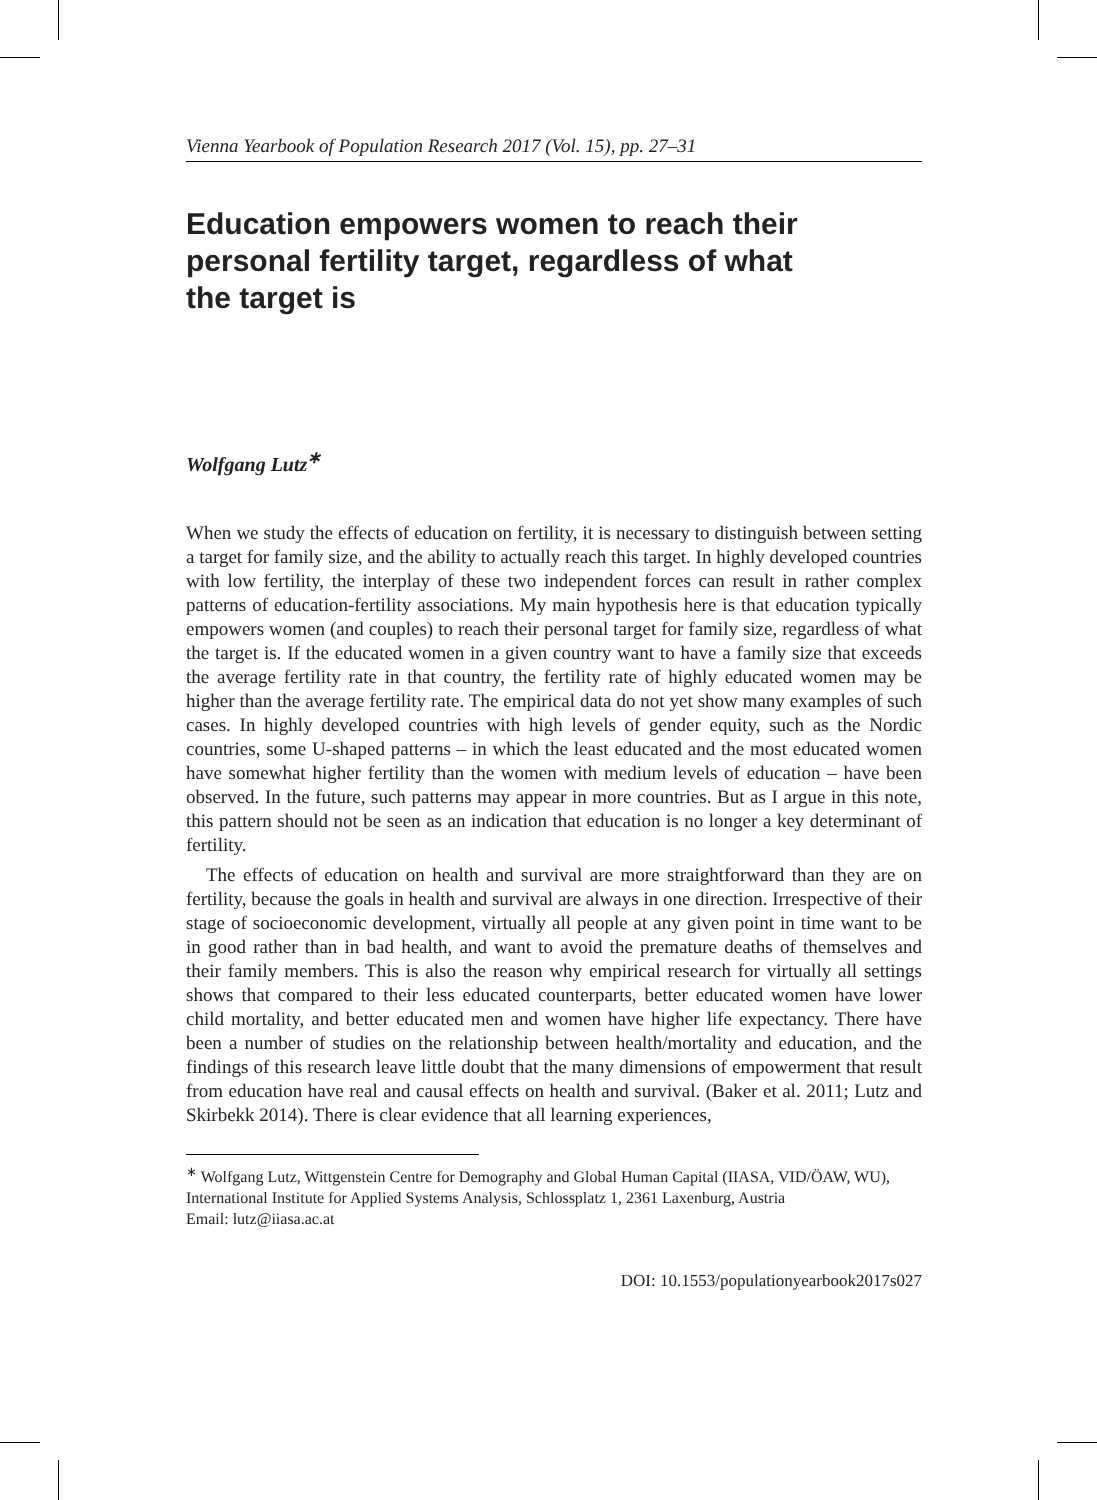Vienna Yearbook of Population Research 2017 (Vol. 15), pp. 27–31
Education empowers women to reach their personal fertility target, regardless of what the target is
Wolfgang Lutz<sup>∗</sup>
When we study the effects of education on fertility, it is necessary to distinguish between setting a target for family size, and the ability to actually reach this target. In highly developed countries with low fertility, the interplay of these two independent forces can result in rather complex patterns of education-fertility associations. My main hypothesis here is that education typically empowers women (and couples) to reach their personal target for family size, regardless of what the target is. If the educated women in a given country want to have a family size that exceeds the average fertility rate in that country, the fertility rate of highly educated women may be higher than the average fertility rate. The empirical data do not yet show many examples of such cases. In highly developed countries with high levels of gender equity, such as the Nordic countries, some U-shaped patterns – in which the least educated and the most educated women have somewhat higher fertility than the women with medium levels of education – have been observed. In the future, such patterns may appear in more countries. But as I argue in this note, this pattern should not be seen as an indication that education is no longer a key determinant of fertility.
The effects of education on health and survival are more straightforward than they are on fertility, because the goals in health and survival are always in one direction. Irrespective of their stage of socioeconomic development, virtually all people at any given point in time want to be in good rather than in bad health, and want to avoid the premature deaths of themselves and their family members. This is also the reason why empirical research for virtually all settings shows that compared to their less educated counterparts, better educated women have lower child mortality, and better educated men and women have higher life expectancy. There have been a number of studies on the relationship between health/mortality and education, and the findings of this research leave little doubt that the many dimensions of empowerment that result from education have real and causal effects on health and survival. (Baker et al. 2011; Lutz and Skirbekk 2014). There is clear evidence that all learning experiences,
<sup>∗</sup> Wolfgang Lutz, Wittgenstein Centre for Demography and Global Human Capital (IIASA, VID/ÖAW, WU), International Institute for Applied Systems Analysis, Schlossplatz 1, 2361 Laxenburg, Austria
Email: lutz@iiasa.ac.at
DOI: 10.1553/populationyearbook2017s027